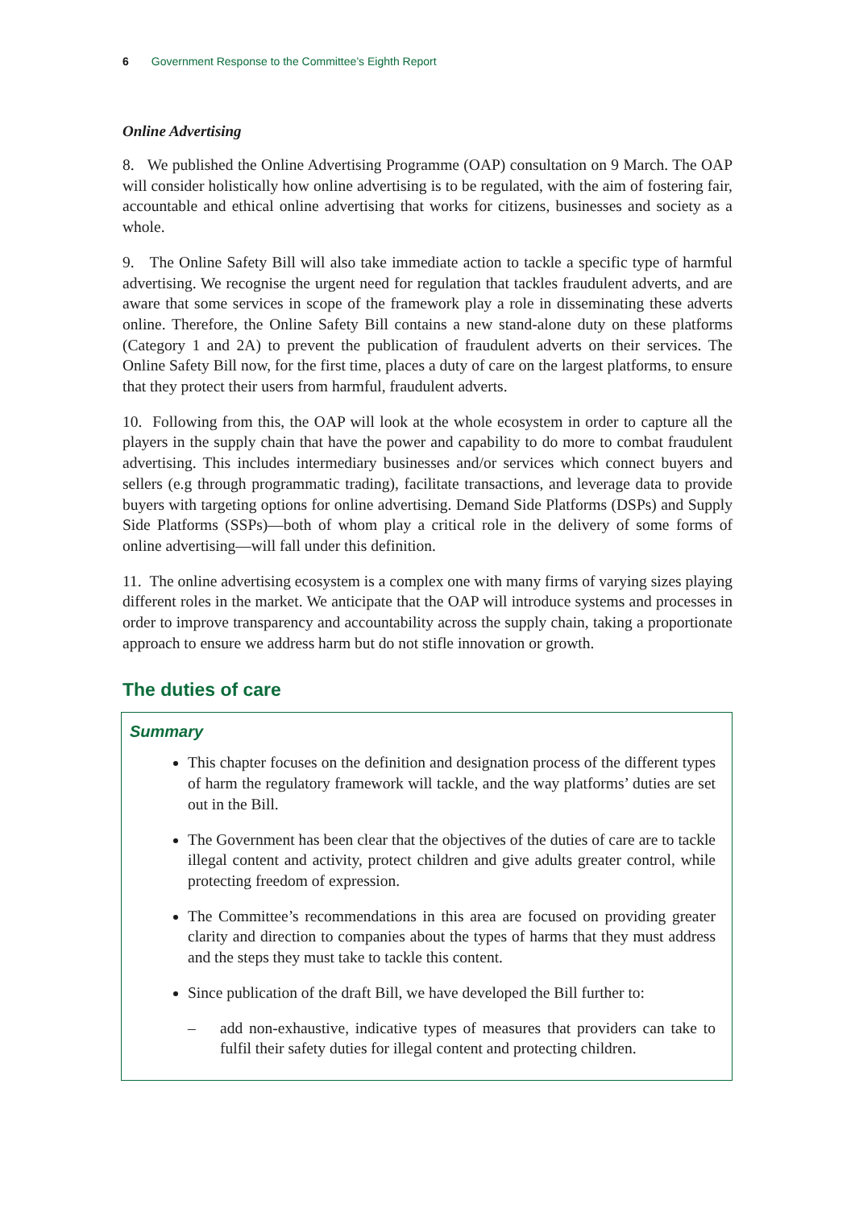6 Government Response to the Committee’s Eighth Report
Online Advertising
8. We published the Online Advertising Programme (OAP) consultation on 9 March. The OAP will consider holistically how online advertising is to be regulated, with the aim of fostering fair, accountable and ethical online advertising that works for citizens, businesses and society as a whole.
9. The Online Safety Bill will also take immediate action to tackle a specific type of harmful advertising. We recognise the urgent need for regulation that tackles fraudulent adverts, and are aware that some services in scope of the framework play a role in disseminating these adverts online. Therefore, the Online Safety Bill contains a new stand-alone duty on these platforms (Category 1 and 2A) to prevent the publication of fraudulent adverts on their services. The Online Safety Bill now, for the first time, places a duty of care on the largest platforms, to ensure that they protect their users from harmful, fraudulent adverts.
10. Following from this, the OAP will look at the whole ecosystem in order to capture all the players in the supply chain that have the power and capability to do more to combat fraudulent advertising. This includes intermediary businesses and/or services which connect buyers and sellers (e.g through programmatic trading), facilitate transactions, and leverage data to provide buyers with targeting options for online advertising. Demand Side Platforms (DSPs) and Supply Side Platforms (SSPs)—both of whom play a critical role in the delivery of some forms of online advertising—will fall under this definition.
11. The online advertising ecosystem is a complex one with many firms of varying sizes playing different roles in the market. We anticipate that the OAP will introduce systems and processes in order to improve transparency and accountability across the supply chain, taking a proportionate approach to ensure we address harm but do not stifle innovation or growth.
The duties of care
Summary
This chapter focuses on the definition and designation process of the different types of harm the regulatory framework will tackle, and the way platforms’ duties are set out in the Bill.
The Government has been clear that the objectives of the duties of care are to tackle illegal content and activity, protect children and give adults greater control, while protecting freedom of expression.
The Committee’s recommendations in this area are focused on providing greater clarity and direction to companies about the types of harms that they must address and the steps they must take to tackle this content.
Since publication of the draft Bill, we have developed the Bill further to:
– add non-exhaustive, indicative types of measures that providers can take to fulfil their safety duties for illegal content and protecting children.